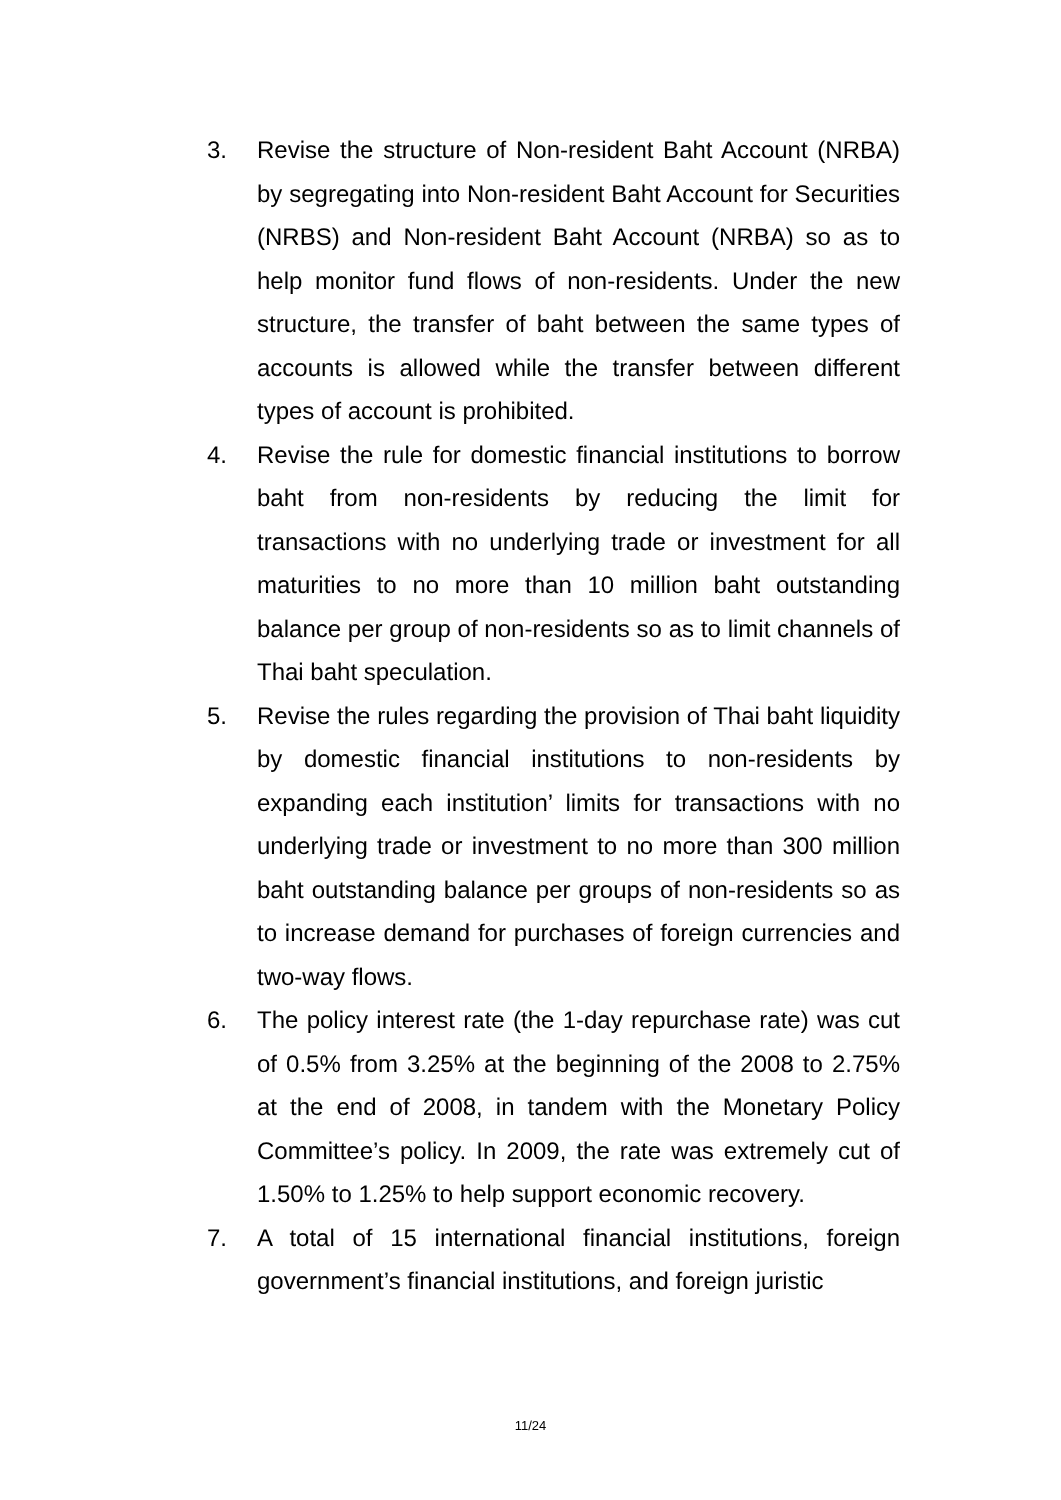3. Revise the structure of Non-resident Baht Account (NRBA) by segregating into Non-resident Baht Account for Securities (NRBS) and Non-resident Baht Account (NRBA) so as to help monitor fund flows of non-residents. Under the new structure, the transfer of baht between the same types of accounts is allowed while the transfer between different types of account is prohibited.
4. Revise the rule for domestic financial institutions to borrow baht from non-residents by reducing the limit for transactions with no underlying trade or investment for all maturities to no more than 10 million baht outstanding balance per group of non-residents so as to limit channels of Thai baht speculation.
5. Revise the rules regarding the provision of Thai baht liquidity by domestic financial institutions to non-residents by expanding each institution’ limits for transactions with no underlying trade or investment to no more than 300 million baht outstanding balance per groups of non-residents so as to increase demand for purchases of foreign currencies and two-way flows.
6. The policy interest rate (the 1-day repurchase rate) was cut of 0.5% from 3.25% at the beginning of the 2008 to 2.75% at the end of 2008, in tandem with the Monetary Policy Committee’s policy. In 2009, the rate was extremely cut of 1.50% to 1.25% to help support economic recovery.
7. A total of 15 international financial institutions, foreign government’s financial institutions, and foreign juristic
11/24